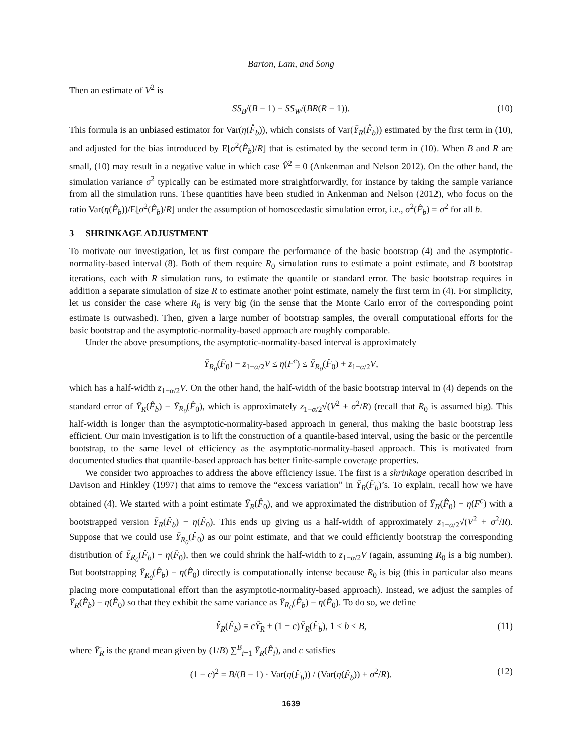Barton, Lam, and Song
Then an estimate of V<sup>2</sup> is
SS<sub>B</sub>/(B − 1) − SS<sub>W</sub>/(BR(R − 1)). (10)
This formula is an unbiased estimator for Var(η(F̂<sub>b</sub>)), which consists of Var(Ȳ<sub>R</sub>(F̂<sub>b</sub>)) estimated by the first term in (10), and adjusted for the bias introduced by E[σ<sup>2</sup>(F̂<sub>b</sub>)/R] that is estimated by the second term in (10). When B and R are small, (10) may result in a negative value in which case V̂<sup>2</sup> = 0 (Ankenman and Nelson 2012). On the other hand, the simulation variance σ<sup>2</sup> typically can be estimated more straightforwardly, for instance by taking the sample variance from all the simulation runs. These quantities have been studied in Ankenman and Nelson (2012), who focus on the ratio Var(η(F̂<sub>b</sub>))/E[σ<sup>2</sup>(F̂<sub>b</sub>)/R] under the assumption of homoscedastic simulation error, i.e., σ<sup>2</sup>(F̂<sub>b</sub>) = σ<sup>2</sup> for all b.
3 SHRINKAGE ADJUSTMENT
To motivate our investigation, let us first compare the performance of the basic bootstrap (4) and the asymptotic-normality-based interval (8). Both of them require R<sub>0</sub> simulation runs to estimate a point estimate, and B bootstrap iterations, each with R simulation runs, to estimate the quantile or standard error. The basic bootstrap requires in addition a separate simulation of size R to estimate another point estimate, namely the first term in (4). For simplicity, let us consider the case where R<sub>0</sub> is very big (in the sense that the Monte Carlo error of the corresponding point estimate is outwashed). Then, given a large number of bootstrap samples, the overall computational efforts for the basic bootstrap and the asymptotic-normality-based approach are roughly comparable.
Under the above presumptions, the asymptotic-normality-based interval is approximately
Ȳ<sub>R<sub>0</sub></sub>(F̂<sub>0</sub>) − z<sub>1−α/2</sub>V ≤ η(F<sup>c</sup>) ≤ Ȳ<sub>R<sub>0</sub></sub>(F̂<sub>0</sub>) + z<sub>1−α/2</sub>V,
which has a half-width z<sub>1−α/2</sub>V. On the other hand, the half-width of the basic bootstrap interval in (4) depends on the standard error of Ȳ<sub>R</sub>(F̂<sub>b</sub>) − Ȳ<sub>R<sub>0</sub></sub>(F̂<sub>0</sub>), which is approximately z<sub>1−α/2</sub>√(V<sup>2</sup> + σ<sup>2</sup>/R) (recall that R<sub>0</sub> is assumed big). This half-width is longer than the asymptotic-normality-based approach in general, thus making the basic bootstrap less efficient. Our main investigation is to lift the construction of a quantile-based interval, using the basic or the percentile bootstrap, to the same level of efficiency as the asymptotic-normality-based approach. This is motivated from documented studies that quantile-based approach has better finite-sample coverage properties.
We consider two approaches to address the above efficiency issue. The first is a shrinkage operation described in Davison and Hinkley (1997) that aims to remove the “excess variation” in Ȳ<sub>R</sub>(F̂<sub>b</sub>)’s. To explain, recall how we have obtained (4). We started with a point estimate Ȳ<sub>R</sub>(F̂<sub>0</sub>), and we approximated the distribution of Ȳ<sub>R</sub>(F̂<sub>0</sub>) − η(F<sup>c</sup>) with a bootstrapped version Ȳ<sub>R</sub>(F̂<sub>b</sub>) − η(F̂<sub>0</sub>). This ends up giving us a half-width of approximately z<sub>1−α/2</sub>√(V<sup>2</sup> + σ<sup>2</sup>/R). Suppose that we could use Ȳ<sub>R<sub>0</sub></sub>(F̂<sub>0</sub>) as our point estimate, and that we could efficiently bootstrap the corresponding distribution of Ȳ<sub>R<sub>0</sub></sub>(F̂<sub>b</sub>) − η(F̂<sub>0</sub>), then we could shrink the half-width to z<sub>1−α/2</sub>V (again, assuming R<sub>0</sub> is a big number). But bootstrapping Ȳ<sub>R<sub>0</sub></sub>(F̂<sub>b</sub>) − η(F̂<sub>0</sub>) directly is computationally intense because R<sub>0</sub> is big (this in particular also means placing more computational effort than the asymptotic-normality-based approach). Instead, we adjust the samples of Ȳ<sub>R</sub>(F̂<sub>b</sub>) − η(F̂<sub>0</sub>) so that they exhibit the same variance as Ȳ<sub>R<sub>0</sub></sub>(F̂<sub>b</sub>) − η(F̂<sub>0</sub>). To do so, we define
Ŷ<sub>R</sub>(F̂<sub>b</sub>) = cȲ̄<sub>R</sub> + (1 − c)Ȳ<sub>R</sub>(F̂<sub>b</sub>), 1 ≤ b ≤ B, (11)
where Ȳ̄<sub>R</sub> is the grand mean given by (1/B) ∑<sup>B</sup><sub>i=1</sub> Ȳ<sub>R</sub>(F̂<sub>i</sub>), and c satisfies
(1 − c)<sup>2</sup> = B/(B − 1) · Var(η(F̂<sub>b</sub>)) / (Var(η(F̂<sub>b</sub>)) + σ<sup>2</sup>/R). (12)
1639